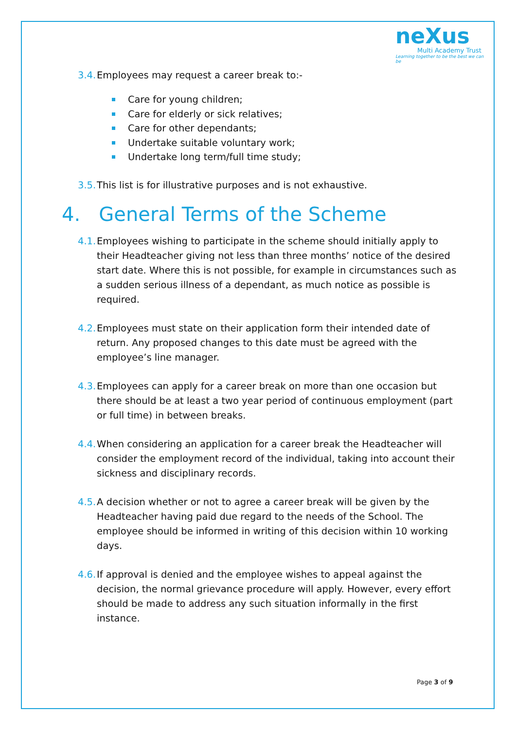neXus
Multi Academy Trust
Learning together to be the best we can be
3.4. Employees may request a career break to:-
Care for young children;
Care for elderly or sick relatives;
Care for other dependants;
Undertake suitable voluntary work;
Undertake long term/full time study;
3.5. This list is for illustrative purposes and is not exhaustive.
4. General Terms of the Scheme
4.1. Employees wishing to participate in the scheme should initially apply to their Headteacher giving not less than three months’ notice of the desired start date. Where this is not possible, for example in circumstances such as a sudden serious illness of a dependant, as much notice as possible is required.
4.2. Employees must state on their application form their intended date of return. Any proposed changes to this date must be agreed with the employee’s line manager.
4.3. Employees can apply for a career break on more than one occasion but there should be at least a two year period of continuous employment (part or full time) in between breaks.
4.4. When considering an application for a career break the Headteacher will consider the employment record of the individual, taking into account their sickness and disciplinary records.
4.5. A decision whether or not to agree a career break will be given by the Headteacher having paid due regard to the needs of the School. The employee should be informed in writing of this decision within 10 working days.
4.6. If approval is denied and the employee wishes to appeal against the decision, the normal grievance procedure will apply. However, every effort should be made to address any such situation informally in the first instance.
Page 3 of 9